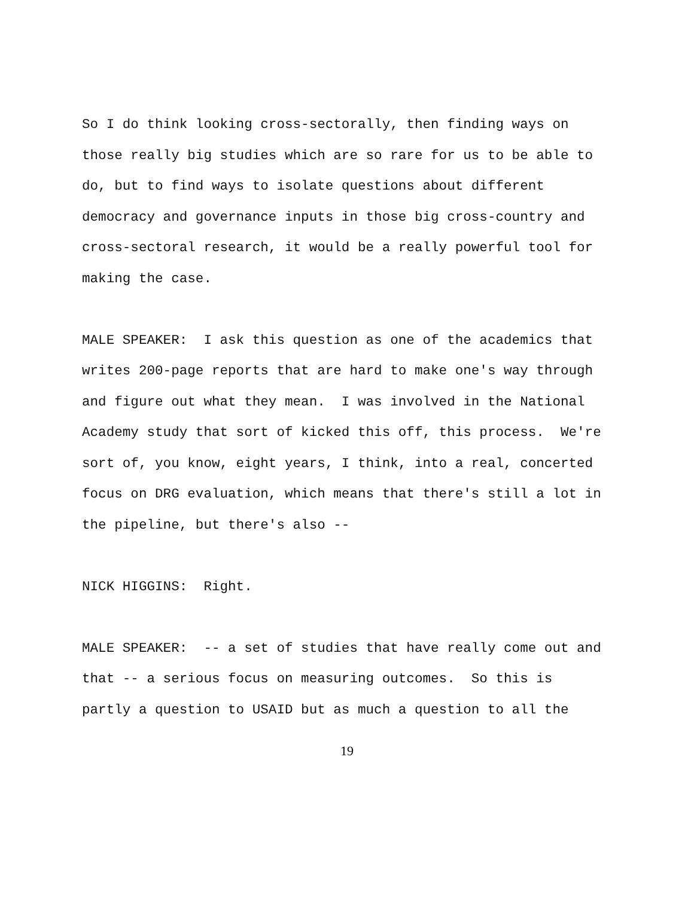So I do think looking cross-sectorally, then finding ways on those really big studies which are so rare for us to be able to do, but to find ways to isolate questions about different democracy and governance inputs in those big cross-country and cross-sectoral research, it would be a really powerful tool for making the case.
MALE SPEAKER: I ask this question as one of the academics that writes 200-page reports that are hard to make one's way through and figure out what they mean. I was involved in the National Academy study that sort of kicked this off, this process. We're sort of, you know, eight years, I think, into a real, concerted focus on DRG evaluation, which means that there's still a lot in the pipeline, but there's also --
NICK HIGGINS: Right.
MALE SPEAKER: -- a set of studies that have really come out and that -- a serious focus on measuring outcomes. So this is partly a question to USAID but as much a question to all the
19